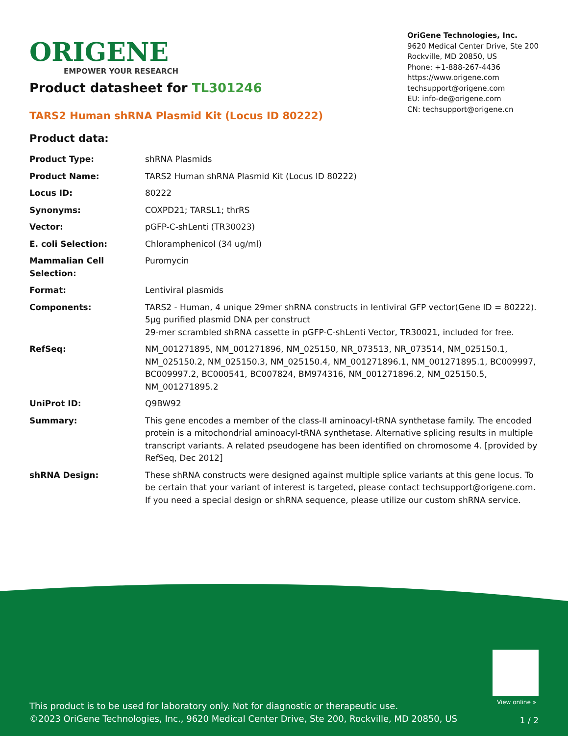ORIGENE
EMPOWER YOUR RESEARCH
OriGene Technologies, Inc.
9620 Medical Center Drive, Ste 200
Rockville, MD 20850, US
Phone: +1-888-267-4436
https://www.origene.com
techsupport@origene.com
EU: info-de@origene.com
CN: techsupport@origene.cn
Product datasheet for TL301246
TARS2 Human shRNA Plasmid Kit (Locus ID 80222)
Product data:
| Product Type: | shRNA Plasmids |
| Product Name: | TARS2 Human shRNA Plasmid Kit (Locus ID 80222) |
| Locus ID: | 80222 |
| Synonyms: | COXPD21; TARSL1; thrRS |
| Vector: | pGFP-C-shLenti (TR30023) |
| E. coli Selection: | Chloramphenicol (34 ug/ml) |
| Mammalian Cell Selection: | Puromycin |
| Format: | Lentiviral plasmids |
| Components: | TARS2 - Human, 4 unique 29mer shRNA constructs in lentiviral GFP vector(Gene ID = 80222). 5µg purified plasmid DNA per construct 29-mer scrambled shRNA cassette in pGFP-C-shLenti Vector, TR30021, included for free. |
| RefSeq: | NM_001271895 , NM_001271896 , NM_025150 , NR_073513 , NR_073514 , NM_025150.1 , NM_025150.2 , NM_025150.3 , NM_025150.4 , NM_001271896.1 , NM_001271895.1 , BC009997 , BC009997.2 , BC000541 , BC007824 , BM974316 , NM_001271896.2 , NM_025150.5 , NM_001271895.2 |
| UniProt ID: | Q9BW92 |
| Summary: | This gene encodes a member of the class-II aminoacyl-tRNA synthetase family. The encoded protein is a mitochondrial aminoacyl-tRNA synthetase. Alternative splicing results in multiple transcript variants. A related pseudogene has been identified on chromosome 4. [provided by RefSeq, Dec 2012] |
| shRNA Design: | These shRNA constructs were designed against multiple splice variants at this gene locus. To be certain that your variant of interest is targeted, please contact techsupport@origene.com . If you need a special design or shRNA sequence, please utilize our custom shRNA service . |
View online »
This product is to be used for laboratory only. Not for diagnostic or therapeutic use.
©2023 OriGene Technologies, Inc., 9620 Medical Center Drive, Ste 200, Rockville, MD 20850, US
1 / 2